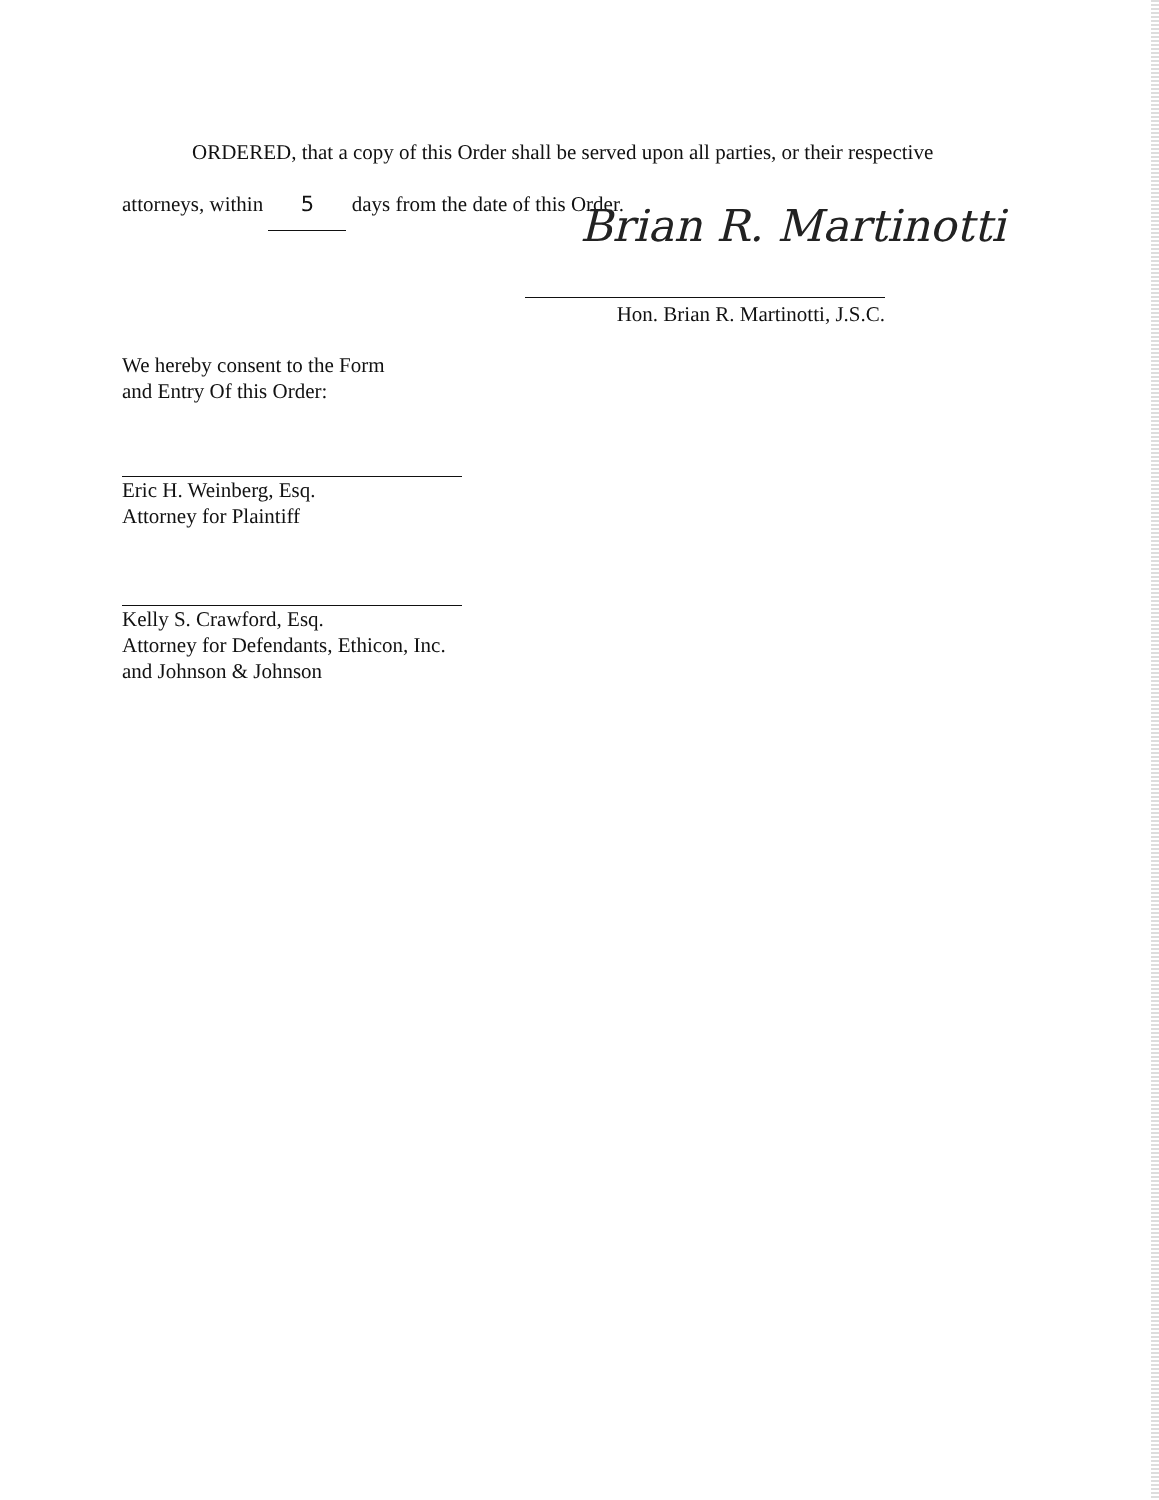ORDERED, that a copy of this Order shall be served upon all parties, or their respective
attorneys, within 5 days from the date of this Order.
Brian R. Martinotti
Hon. Brian R. Martinotti, J.S.C.
We hereby consent to the Form
and Entry Of this Order:
Eric H. Weinberg, Esq.
Attorney for Plaintiff
Kelly S. Crawford, Esq.
Attorney for Defendants, Ethicon, Inc.
and Johnson & Johnson